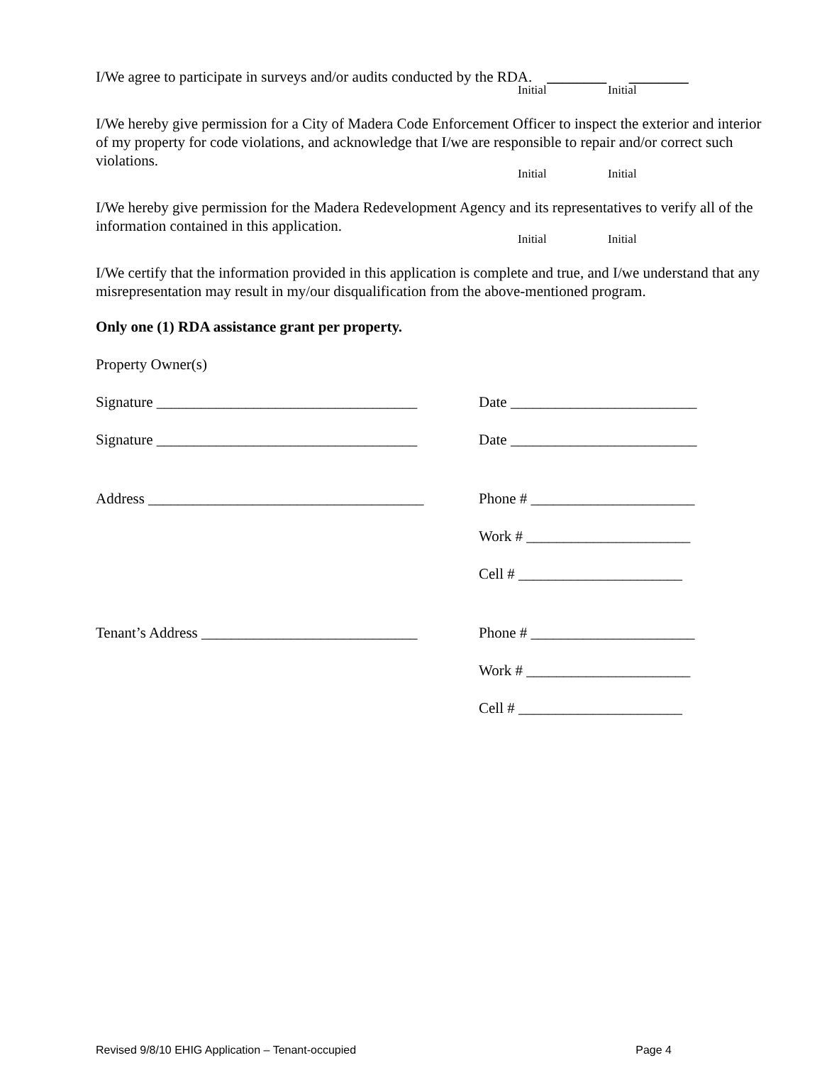I/We agree to participate in surveys and/or audits conducted by the RDA. ________ ________
Initial Initial
I/We hereby give permission for a City of Madera Code Enforcement Officer to inspect the exterior and interior of my property for code violations, and acknowledge that I/we are responsible to repair and/or correct such violations.
Initial Initial
I/We hereby give permission for the Madera Redevelopment Agency and its representatives to verify all of the information contained in this application.
Initial Initial
I/We certify that the information provided in this application is complete and true, and I/we understand that any misrepresentation may result in my/our disqualification from the above-mentioned program.
Only one (1) RDA assistance grant per property.
Property Owner(s)
Signature ___________________________________
Date _________________________
Signature ___________________________________
Date _________________________
Address _____________________________________
Phone # ______________________
Work # ______________________
Cell # ______________________
Tenant’s Address _____________________________
Phone # ______________________
Work # ______________________
Cell # ______________________
Revised 9/8/10 EHIG Application – Tenant-occupied Page 4